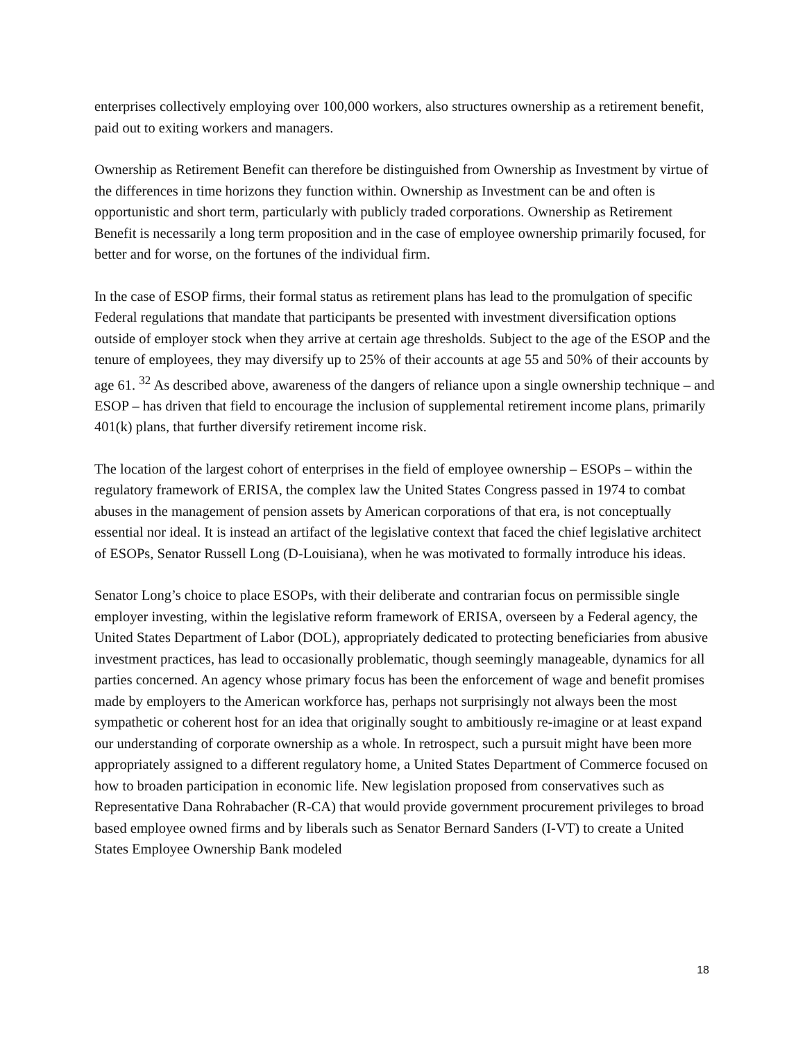enterprises collectively employing over 100,000 workers, also structures ownership as a retirement benefit, paid out to exiting workers and managers.
Ownership as Retirement Benefit can therefore be distinguished from Ownership as Investment by virtue of the differences in time horizons they function within. Ownership as Investment can be and often is opportunistic and short term, particularly with publicly traded corporations. Ownership as Retirement Benefit is necessarily a long term proposition and in the case of employee ownership primarily focused, for better and for worse, on the fortunes of the individual firm.
In the case of ESOP firms, their formal status as retirement plans has lead to the promulgation of specific Federal regulations that mandate that participants be presented with investment diversification options outside of employer stock when they arrive at certain age thresholds. Subject to the age of the ESOP and the tenure of employees, they may diversify up to 25% of their accounts at age 55 and 50% of their accounts by age 61. <sup>32</sup> As described above, awareness of the dangers of reliance upon a single ownership technique – and ESOP – has driven that field to encourage the inclusion of supplemental retirement income plans, primarily 401(k) plans, that further diversify retirement income risk.
The location of the largest cohort of enterprises in the field of employee ownership – ESOPs – within the regulatory framework of ERISA, the complex law the United States Congress passed in 1974 to combat abuses in the management of pension assets by American corporations of that era, is not conceptually essential nor ideal. It is instead an artifact of the legislative context that faced the chief legislative architect of ESOPs, Senator Russell Long (D-Louisiana), when he was motivated to formally introduce his ideas.
Senator Long’s choice to place ESOPs, with their deliberate and contrarian focus on permissible single employer investing, within the legislative reform framework of ERISA, overseen by a Federal agency, the United States Department of Labor (DOL), appropriately dedicated to protecting beneficiaries from abusive investment practices, has lead to occasionally problematic, though seemingly manageable, dynamics for all parties concerned. An agency whose primary focus has been the enforcement of wage and benefit promises made by employers to the American workforce has, perhaps not surprisingly not always been the most sympathetic or coherent host for an idea that originally sought to ambitiously re-imagine or at least expand our understanding of corporate ownership as a whole. In retrospect, such a pursuit might have been more appropriately assigned to a different regulatory home, a United States Department of Commerce focused on how to broaden participation in economic life. New legislation proposed from conservatives such as Representative Dana Rohrabacher (R-CA) that would provide government procurement privileges to broad based employee owned firms and by liberals such as Senator Bernard Sanders (I-VT) to create a United States Employee Ownership Bank modeled
18